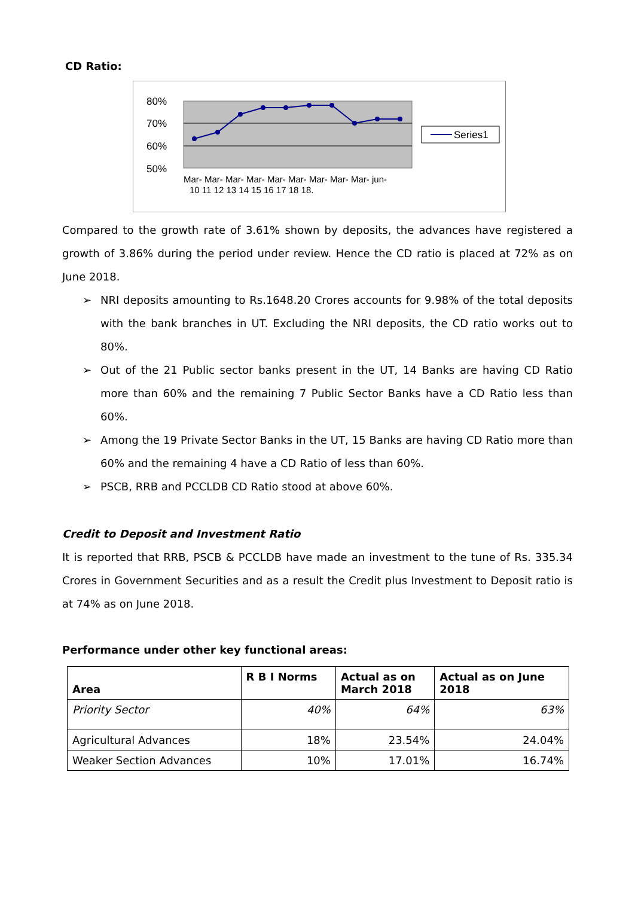CD Ratio:
80%
70%
60%
50%
Mar- Mar- Mar- Mar- Mar- Mar- Mar- Mar- Mar- jun-
10 11 12 13 14 15 16 17 18 18.
Series1
Compared to the growth rate of 3.61% shown by deposits, the advances have registered a growth of 3.86% during the period under review. Hence the CD ratio is placed at 72% as on June 2018.
➢ NRI deposits amounting to Rs.1648.20 Crores accounts for 9.98% of the total deposits with the bank branches in UT. Excluding the NRI deposits, the CD ratio works out to 80%.
➢ Out of the 21 Public sector banks present in the UT, 14 Banks are having CD Ratio more than 60% and the remaining 7 Public Sector Banks have a CD Ratio less than 60%.
➢ Among the 19 Private Sector Banks in the UT, 15 Banks are having CD Ratio more than 60% and the remaining 4 have a CD Ratio of less than 60%.
➢ PSCB, RRB and PCCLDB CD Ratio stood at above 60%.
Credit to Deposit and Investment Ratio
It is reported that RRB, PSCB & PCCLDB have made an investment to the tune of Rs. 335.34 Crores in Government Securities and as a result the Credit plus Investment to Deposit ratio is at 74% as on June 2018.
Performance under other key functional areas:
| Area | R B I Norms | Actual as on March 2018 | Actual as on June 2018 |
| --- | --- | --- | --- |
| Priority Sector | 40% | 64% | 63% |
| Agricultural Advances | 18% | 23.54% | 24.04% |
| Weaker Section Advances | 10% | 17.01% | 16.74% |